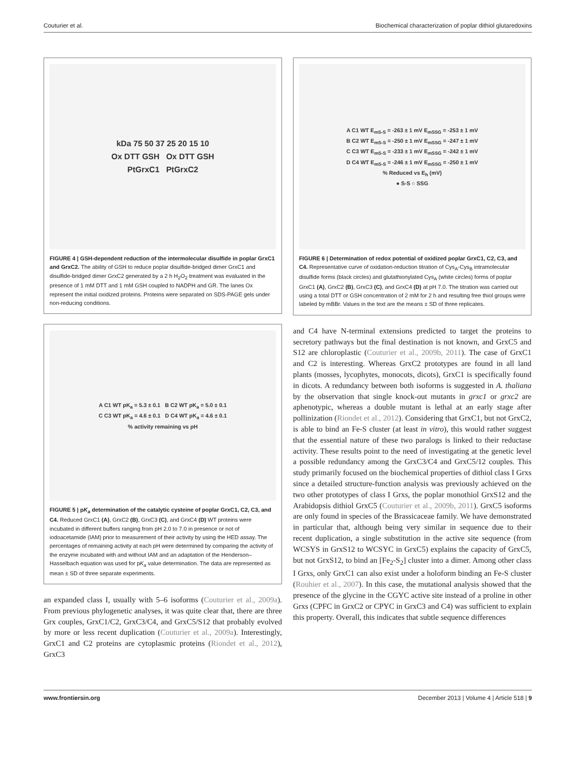Couturier et al. Biochemical characterization of poplar dithiol glutaredoxins
kDa 75 50 37 25 20 15 10
Ox DTT GSH Ox DTT GSH
PtGrxC1 PtGrxC2
FIGURE 4 | GSH-dependent reduction of the intermolecular disulfide in poplar GrxC1 and GrxC2. The ability of GSH to reduce poplar disulfide-bridged dimer GrxC1 and disulfide-bridged dimer GrxC2 generated by a 2 h H<sub>2</sub>O<sub>2</sub> treatment was evaluated in the presence of 1 mM DTT and 1 mM GSH coupled to NADPH and GR. The lanes Ox represent the initial oxidized proteins. Proteins were separated on SDS-PAGE gels under non-reducing conditions.
A C1 WT pK<sub>a</sub> = 5.3 ± 0.1 B C2 WT pK<sub>a</sub> = 5.0 ± 0.1
C C3 WT pK<sub>a</sub> = 4.6 ± 0.1 D C4 WT pK<sub>a</sub> = 4.6 ± 0.1
% activity remaining vs pH
FIGURE 5 | pK<sub>a</sub> determination of the catalytic cysteine of poplar GrxC1, C2, C3, and C4. Reduced GrxC1 (A), GrxC2 (B), GrxC3 (C), and GrxC4 (D) WT proteins were incubated in different buffers ranging from pH 2.0 to 7.0 in presence or not of iodoacetamide (IAM) prior to measurement of their activity by using the HED assay. The percentages of remaining activity at each pH were determined by comparing the activity of the enzyme incubated with and without IAM and an adaptation of the Henderson–Hasselbach equation was used for pK<sub>a</sub> value determination. The data are represented as mean ± SD of three separate experiments.
an expanded class I, usually with 5–6 isoforms (Couturier et al., 2009a). From previous phylogenetic analyses, it was quite clear that, there are three Grx couples, GrxC1/C2, GrxC3/C4, and GrxC5/S12 that probably evolved by more or less recent duplication (Couturier et al., 2009a). Interestingly, GrxC1 and C2 proteins are cytoplasmic proteins (Riondet et al., 2012), GrxC3
A C1 WT E<sub>mS-S</sub> = -263 ± 1 mV E<sub>mSSG</sub> = -253 ± 1 mV
B C2 WT E<sub>mS-S</sub> = -250 ± 1 mV E<sub>mSSG</sub> = -247 ± 1 mV
C C3 WT E<sub>mS-S</sub> = -233 ± 1 mV E<sub>mSSG</sub> = -242 ± 1 mV
D C4 WT E<sub>mS-S</sub> = -246 ± 1 mV E<sub>mSSG</sub> = -250 ± 1 mV
% Reduced vs E<sub>h</sub> (mV)
● S-S ○ SSG
FIGURE 6 | Determination of redox potential of oxidized poplar GrxC1, C2, C3, and C4. Representative curve of oxidation-reduction titration of Cys<sub>A</sub>-Cys<sub>B</sub> intramolecular disulfide forms (black circles) and glutathionylated Cys<sub>A</sub> (white circles) forms of poplar GrxC1 (A), GrxC2 (B), GrxC3 (C), and GrxC4 (D) at pH 7.0. The titration was carried out using a total DTT or GSH concentration of 2 mM for 2 h and resulting free thiol groups were labeled by mBBr. Values in the text are the means ± SD of three replicates.
and C4 have N-terminal extensions predicted to target the proteins to secretory pathways but the final destination is not known, and GrxC5 and S12 are chloroplastic (Couturier et al., 2009b, 2011). The case of GrxC1 and C2 is interesting. Whereas GrxC2 prototypes are found in all land plants (mosses, lycophytes, monocots, dicots), GrxC1 is specifically found in dicots. A redundancy between both isoforms is suggested in A. thaliana by the observation that single knock-out mutants in grxc1 or grxc2 are aphenotypic, whereas a double mutant is lethal at an early stage after pollinization (Riondet et al., 2012). Considering that GrxC1, but not GrxC2, is able to bind an Fe-S cluster (at least in vitro), this would rather suggest that the essential nature of these two paralogs is linked to their reductase activity. These results point to the need of investigating at the genetic level a possible redundancy among the GrxC3/C4 and GrxC5/12 couples. This study primarily focused on the biochemical properties of dithiol class I Grxs since a detailed structure-function analysis was previously achieved on the two other prototypes of class I Grxs, the poplar monothiol GrxS12 and the Arabidopsis dithiol GrxC5 (Couturier et al., 2009b, 2011). GrxC5 isoforms are only found in species of the Brassicaceae family. We have demonstrated in particular that, although being very similar in sequence due to their recent duplication, a single substitution in the active site sequence (from WCSYS in GrxS12 to WCSYC in GrxC5) explains the capacity of GrxC5, but not GrxS12, to bind an [Fe<sub>2</sub>-S<sub>2</sub>] cluster into a dimer. Among other class I Grxs, only GrxC1 can also exist under a holoform binding an Fe-S cluster (Rouhier et al., 2007). In this case, the mutational analysis showed that the presence of the glycine in the CGYC active site instead of a proline in other Grxs (CPFC in GrxC2 or CPYC in GrxC3 and C4) was sufficient to explain this property. Overall, this indicates that subtle sequence differences
www.frontiersin.org December 2013 | Volume 4 | Article 518 | 9